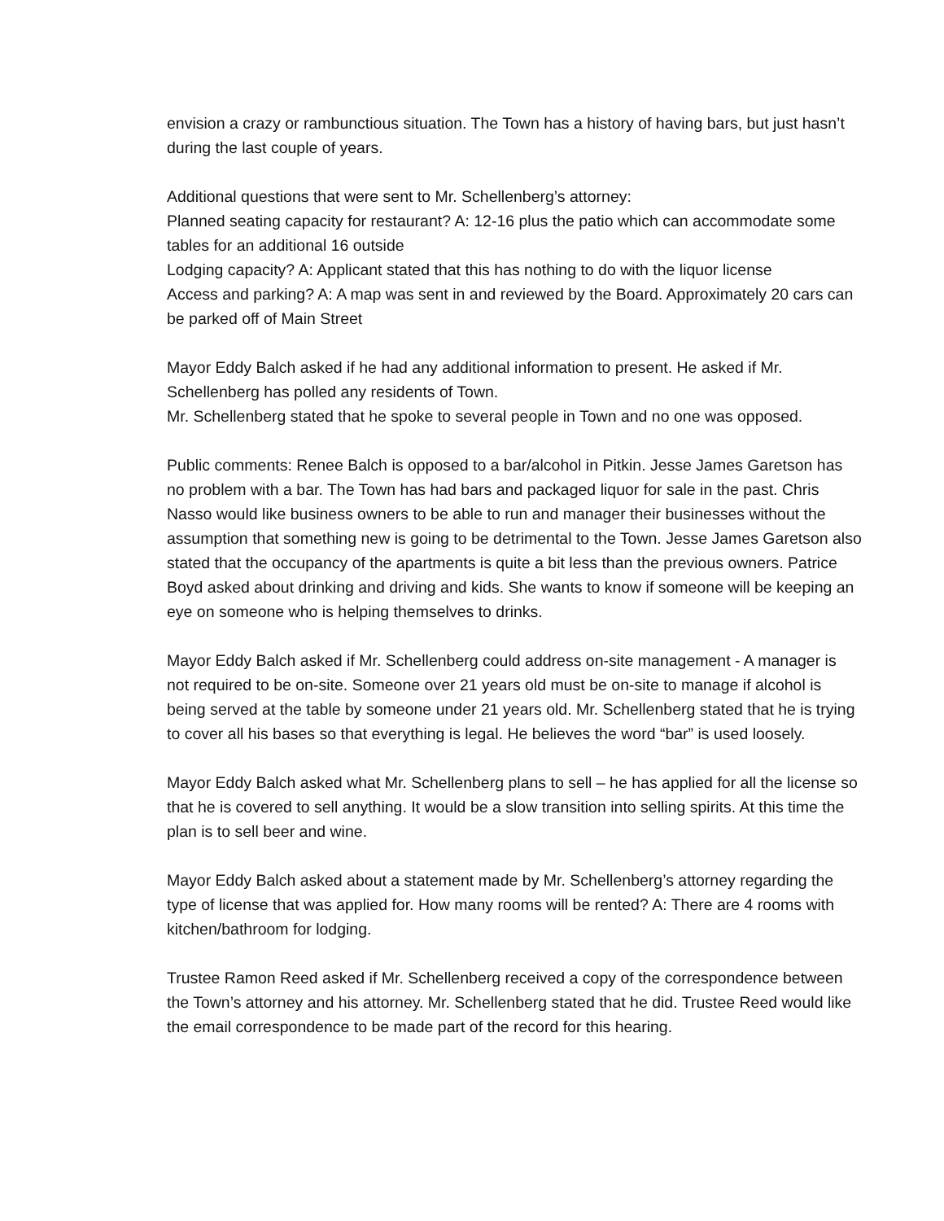envision a crazy or rambunctious situation. The Town has a history of having bars, but just hasn’t during the last couple of years.
Additional questions that were sent to Mr. Schellenberg’s attorney:
Planned seating capacity for restaurant? A: 12-16 plus the patio which can accommodate some tables for an additional 16 outside
Lodging capacity? A: Applicant stated that this has nothing to do with the liquor license
Access and parking? A: A map was sent in and reviewed by the Board. Approximately 20 cars can be parked off of Main Street
Mayor Eddy Balch asked if he had any additional information to present. He asked if Mr. Schellenberg has polled any residents of Town.
Mr. Schellenberg stated that he spoke to several people in Town and no one was opposed.
Public comments: Renee Balch is opposed to a bar/alcohol in Pitkin. Jesse James Garetson has no problem with a bar. The Town has had bars and packaged liquor for sale in the past. Chris Nasso would like business owners to be able to run and manager their businesses without the assumption that something new is going to be detrimental to the Town. Jesse James Garetson also stated that the occupancy of the apartments is quite a bit less than the previous owners. Patrice Boyd asked about drinking and driving and kids. She wants to know if someone will be keeping an eye on someone who is helping themselves to drinks.
Mayor Eddy Balch asked if Mr. Schellenberg could address on-site management - A manager is not required to be on-site. Someone over 21 years old must be on-site to manage if alcohol is being served at the table by someone under 21 years old. Mr. Schellenberg stated that he is trying to cover all his bases so that everything is legal. He believes the word “bar” is used loosely.
Mayor Eddy Balch asked what Mr. Schellenberg plans to sell – he has applied for all the license so that he is covered to sell anything. It would be a slow transition into selling spirits. At this time the plan is to sell beer and wine.
Mayor Eddy Balch asked about a statement made by Mr. Schellenberg’s attorney regarding the type of license that was applied for. How many rooms will be rented? A: There are 4 rooms with kitchen/bathroom for lodging.
Trustee Ramon Reed asked if Mr. Schellenberg received a copy of the correspondence between the Town’s attorney and his attorney. Mr. Schellenberg stated that he did. Trustee Reed would like the email correspondence to be made part of the record for this hearing.